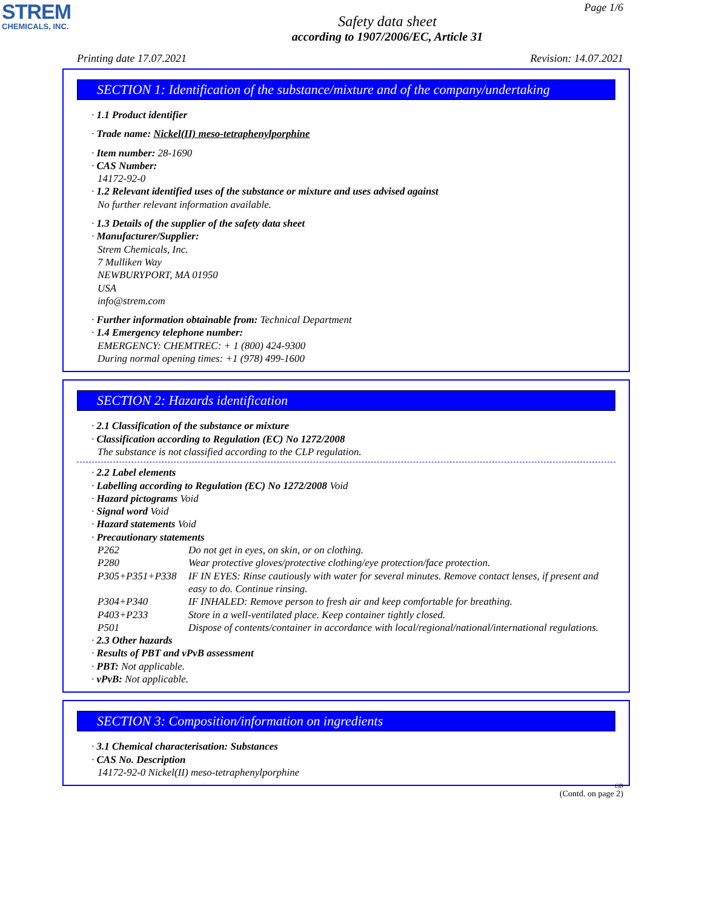STREM
CHEMICALS, INC.
Page 1/6
Safety data sheet
according to 1907/2006/EC, Article 31
Printing date 17.07.2021 Revision: 14.07.2021
SECTION 1: Identification of the substance/mixture and of the company/undertaking
· 1.1 Product identifier
· Trade name: Nickel(II) meso-tetraphenylporphine
· Item number: 28-1690
· CAS Number:
14172-92-0
· 1.2 Relevant identified uses of the substance or mixture and uses advised against
No further relevant information available.
· 1.3 Details of the supplier of the safety data sheet
· Manufacturer/Supplier:
Strem Chemicals, Inc.
7 Mulliken Way
NEWBURYPORT, MA 01950
USA
info@strem.com
· Further information obtainable from: Technical Department
· 1.4 Emergency telephone number:
EMERGENCY: CHEMTREC: + 1 (800) 424-9300
During normal opening times: +1 (978) 499-1600
SECTION 2: Hazards identification
· 2.1 Classification of the substance or mixture
· Classification according to Regulation (EC) No 1272/2008
The substance is not classified according to the CLP regulation.
· 2.2 Label elements
· Labelling according to Regulation (EC) No 1272/2008 Void
· Hazard pictograms Void
· Signal word Void
· Hazard statements Void
· Precautionary statements
| P262 | Do not get in eyes, on skin, or on clothing. |
| P280 | Wear protective gloves/protective clothing/eye protection/face protection. |
| P305+P351+P338 | IF IN EYES: Rinse cautiously with water for several minutes. Remove contact lenses, if present and easy to do. Continue rinsing. |
| P304+P340 | IF INHALED: Remove person to fresh air and keep comfortable for breathing. |
| P403+P233 | Store in a well-ventilated place. Keep container tightly closed. |
| P501 | Dispose of contents/container in accordance with local/regional/national/international regulations. |
· 2.3 Other hazards
· Results of PBT and vPvB assessment
· PBT: Not applicable.
· vPvB: Not applicable.
SECTION 3: Composition/information on ingredients
· 3.1 Chemical characterisation: Substances
· CAS No. Description
14172-92-0 Nickel(II) meso-tetraphenylporphine
GB
(Contd. on page 2)